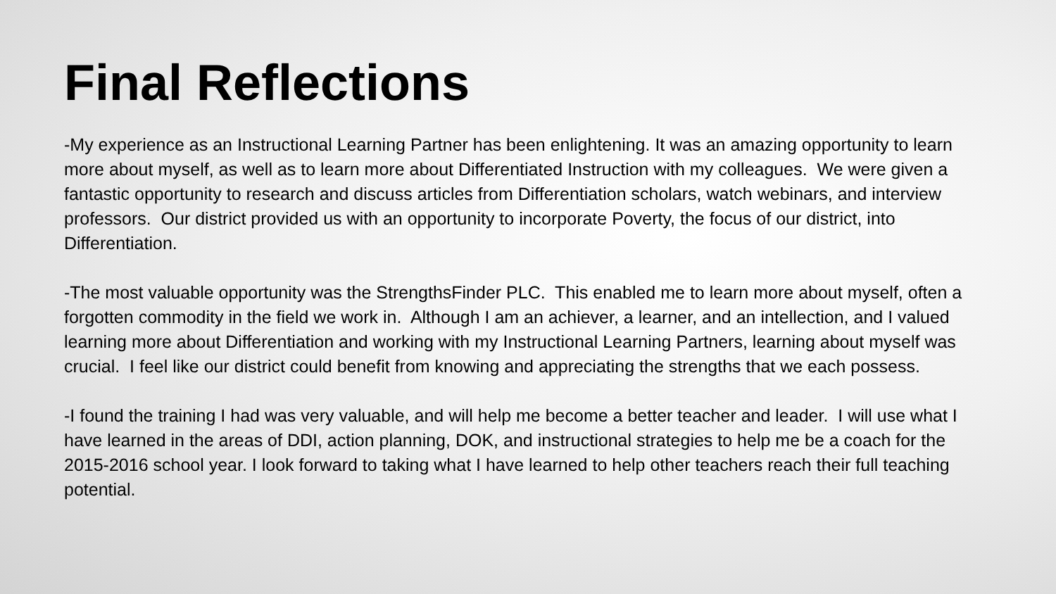Final Reflections
-My experience as an Instructional Learning Partner has been enlightening. It was an amazing opportunity to learn more about myself, as well as to learn more about Differentiated Instruction with my colleagues. We were given a fantastic opportunity to research and discuss articles from Differentiation scholars, watch webinars, and interview professors. Our district provided us with an opportunity to incorporate Poverty, the focus of our district, into Differentiation.
-The most valuable opportunity was the StrengthsFinder PLC. This enabled me to learn more about myself, often a forgotten commodity in the field we work in. Although I am an achiever, a learner, and an intellection, and I valued learning more about Differentiation and working with my Instructional Learning Partners, learning about myself was crucial. I feel like our district could benefit from knowing and appreciating the strengths that we each possess.
-I found the training I had was very valuable, and will help me become a better teacher and leader. I will use what I have learned in the areas of DDI, action planning, DOK, and instructional strategies to help me be a coach for the 2015-2016 school year. I look forward to taking what I have learned to help other teachers reach their full teaching potential.